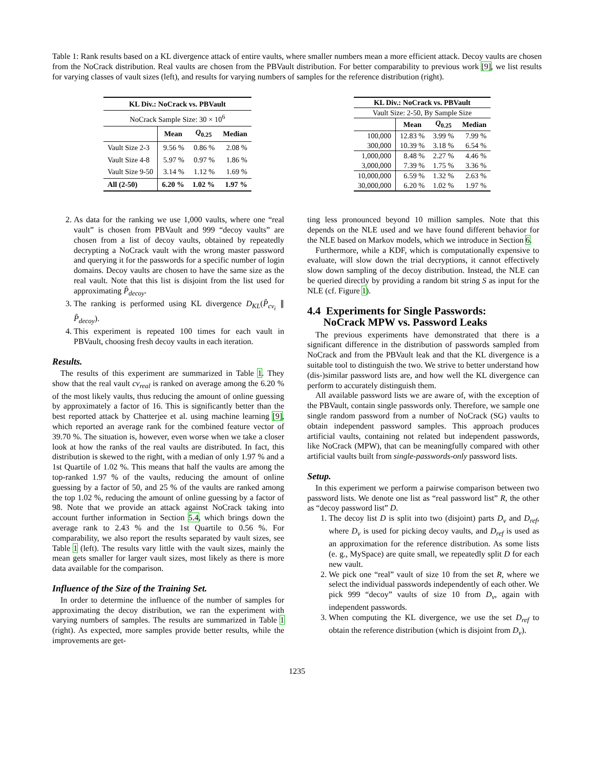Table 1: Rank results based on a KL divergence attack of entire vaults, where smaller numbers mean a more efficient attack. Decoy vaults are chosen from the NoCrack distribution. Real vaults are chosen from the PBVault distribution. For better comparability to previous work [9], we list results for varying classes of vault sizes (left), and results for varying numbers of samples for the reference distribution (right).
| KL Div.: NoCrack vs. PBVault | | | |
| --- | --- | --- | --- |
| NoCrack Sample Size: 30 × 10<sup>6</sup> | | | |
| | Mean | Q<sub>0.25</sub> | Median |
| Vault Size 2-3 | 9.56 % | 0.86 % | 2.08 % |
| Vault Size 4-8 | 5.97 % | 0.97 % | 1.86 % |
| Vault Size 9-50 | 3.14 % | 1.12 % | 1.69 % |
| All (2-50) | 6.20 % | 1.02 % | 1.97 % |
| KL Div.: NoCrack vs. PBVault | | | |
| --- | --- | --- | --- |
| Vault Size: 2-50, By Sample Size | | | |
| | Mean | Q<sub>0.25</sub> | Median |
| 100,000 | 12.83 % | 3.99 % | 7.99 % |
| 300,000 | 10.39 % | 3.18 % | 6.54 % |
| 1,000,000 | 8.48 % | 2.27 % | 4.46 % |
| 3,000,000 | 7.39 % | 1.75 % | 3.36 % |
| 10,000,000 | 6.59 % | 1.32 % | 2.63 % |
| 30,000,000 | 6.20 % | 1.02 % | 1.97 % |
2. As data for the ranking we use 1,000 vaults, where one “real vault” is chosen from PBVault and 999 “decoy vaults” are chosen from a list of decoy vaults, obtained by repeatedly decrypting a NoCrack vault with the wrong master password and querying it for the passwords for a specific number of login domains. Decoy vaults are chosen to have the same size as the real vault. Note that this list is disjoint from the list used for approximating P̂<sub>decoy</sub>.
3. The ranking is performed using KL divergence D<sub>KL</sub>(P̂<sub>cv<sub>i</sub></sub> ∥ P̂<sub>decoy</sub>).
4. This experiment is repeated 100 times for each vault in PBVault, choosing fresh decoy vaults in each iteration.
Results.
The results of this experiment are summarized in Table 1. They show that the real vault cv<sub>real</sub> is ranked on average among the 6.20 % of the most likely vaults, thus reducing the amount of online guessing by approximately a factor of 16. This is significantly better than the best reported attack by Chatterjee et al. using machine learning [9], which reported an average rank for the combined feature vector of 39.70 %. The situation is, however, even worse when we take a closer look at how the ranks of the real vaults are distributed. In fact, this distribution is skewed to the right, with a median of only 1.97 % and a 1st Quartile of 1.02 %. This means that half the vaults are among the top-ranked 1.97 % of the vaults, reducing the amount of online guessing by a factor of 50, and 25 % of the vaults are ranked among the top 1.02 %, reducing the amount of online guessing by a factor of 98. Note that we provide an attack against NoCrack taking into account further information in Section 5.4, which brings down the average rank to 2.43 % and the 1st Quartile to 0.56 %. For comparability, we also report the results separated by vault sizes, see Table 1 (left). The results vary little with the vault sizes, mainly the mean gets smaller for larger vault sizes, most likely as there is more data available for the comparison.
Influence of the Size of the Training Set.
In order to determine the influence of the number of samples for approximating the decoy distribution, we ran the experiment with varying numbers of samples. The results are summarized in Table 1 (right). As expected, more samples provide better results, while the improvements are get-
ting less pronounced beyond 10 million samples. Note that this depends on the NLE used and we have found different behavior for the NLE based on Markov models, which we introduce in Section 6.
Furthermore, while a KDF, which is computationally expensive to evaluate, will slow down the trial decryptions, it cannot effectively slow down sampling of the decoy distribution. Instead, the NLE can be queried directly by providing a random bit string S as input for the NLE (cf. Figure 1).
4.4 Experiments for Single Passwords:
NoCrack MPW vs. Password Leaks
The previous experiments have demonstrated that there is a significant difference in the distribution of passwords sampled from NoCrack and from the PBVault leak and that the KL divergence is a suitable tool to distinguish the two. We strive to better understand how (dis-)similar password lists are, and how well the KL divergence can perform to accurately distinguish them.
All available password lists we are aware of, with the exception of the PBVault, contain single passwords only. Therefore, we sample one single random password from a number of NoCrack (SG) vaults to obtain independent password samples. This approach produces artificial vaults, containing not related but independent passwords, like NoCrack (MPW), that can be meaningfully compared with other artificial vaults built from single-passwords-only password lists.
Setup.
In this experiment we perform a pairwise comparison between two password lists. We denote one list as “real password list” R, the other as “decoy password list” D.
1. The decoy list D is split into two (disjoint) parts D<sub>v</sub> and D<sub>ref</sub>, where D<sub>v</sub> is used for picking decoy vaults, and D<sub>ref</sub> is used as an approximation for the reference distribution. As some lists (e. g., MySpace) are quite small, we repeatedly split D for each new vault.
2. We pick one “real” vault of size 10 from the set R, where we select the individual passwords independently of each other. We pick 999 “decoy” vaults of size 10 from D<sub>v</sub>, again with independent passwords.
3. When computing the KL divergence, we use the set D<sub>ref</sub> to obtain the reference distribution (which is disjoint from D<sub>v</sub>).
1235